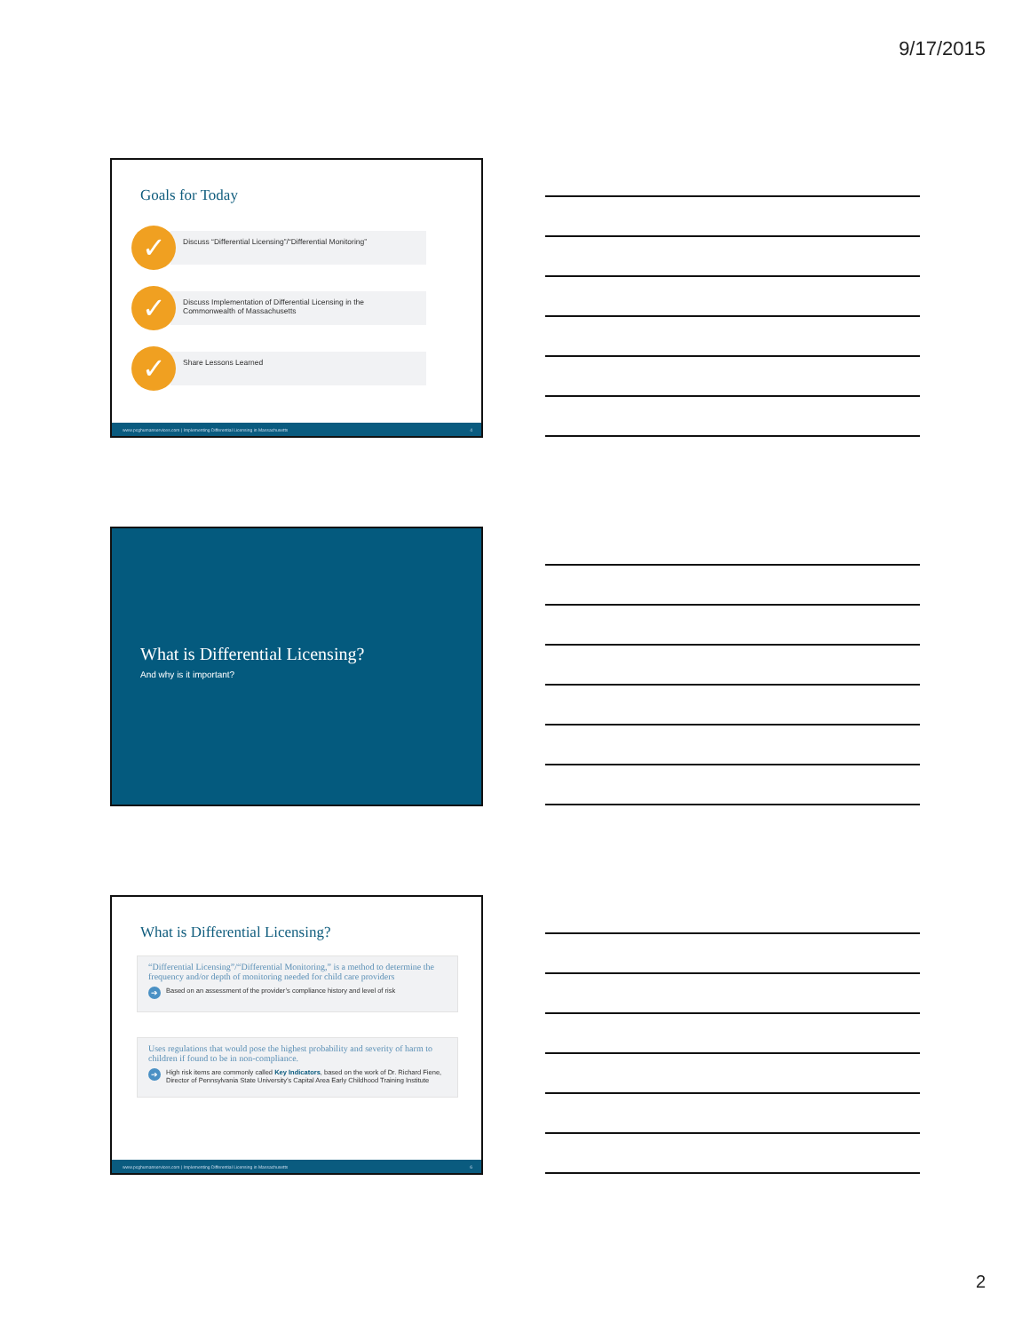9/17/2015
Goals for Today
✓
Discuss “Differential Licensing”/“Differential Monitoring”
✓
Discuss Implementation of Differential Licensing in the Commonwealth of Massachusetts
✓
Share Lessons Learned
www.pcghumanservices.com | Implementing Differential Licensing in Massachusetts 4
What is Differential Licensing?
And why is it important?
What is Differential Licensing?
“Differential Licensing”/“Differential Monitoring,” is a method to determine the frequency and/or depth of monitoring needed for child care providers
➔ Based on an assessment of the provider’s compliance history and level of risk
Uses regulations that would pose the highest probability and severity of harm to children if found to be in non-compliance.
➔ High risk items are commonly called Key Indicators, based on the work of Dr. Richard Fiene, Director of Pennsylvania State University’s Capital Area Early Childhood Training Institute
www.pcghumanservices.com | Implementing Differential Licensing in Massachusetts 6
2